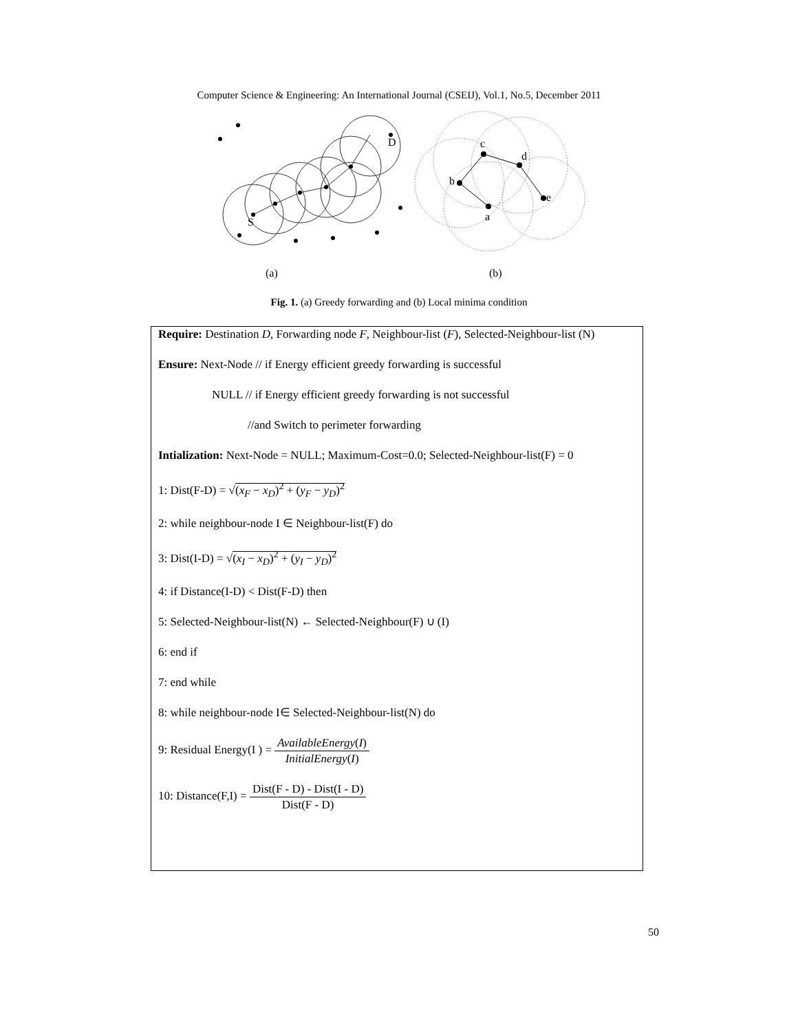Computer Science & Engineering: An International Journal (CSEIJ), Vol.1, No.5, December 2011
D
S
a
b
c
d
e
(a) (b)
Fig. 1. (a) Greedy forwarding and (b) Local minima condition
Require: Destination D, Forwarding node F, Neighbour-list (F), Selected-Neighbour-list (N)
Ensure: Next-Node // if Energy efficient greedy forwarding is successful
NULL // if Energy efficient greedy forwarding is not successful
//and Switch to perimeter forwarding
Intialization: Next-Node = NULL; Maximum-Cost=0.0; Selected-Neighbour-list(F) = 0
1: Dist(F-D) = √(x<sub>F</sub> − x<sub>D</sub>)<sup>2</sup> + (y<sub>F</sub> − y<sub>D</sub>)<sup>2</sup>
2: while neighbour-node I ∈ Neighbour-list(F) do
3: Dist(I-D) = √(x<sub>I</sub> − x<sub>D</sub>)<sup>2</sup> + (y<sub>I</sub> − y<sub>D</sub>)<sup>2</sup>
4: if Distance(I-D) < Dist(F-D) then
5: Selected-Neighbour-list(N) ← Selected-Neighbour(F) ∪ (I)
6: end if
7: end while
8: while neighbour-node I∈ Selected-Neighbour-list(N) do
9: Residual Energy(I ) = AvailableEnergy(I) InitialEnergy(I)
10: Distance(F,I) = Dist(F - D) - Dist(I - D) Dist(F - D)
50